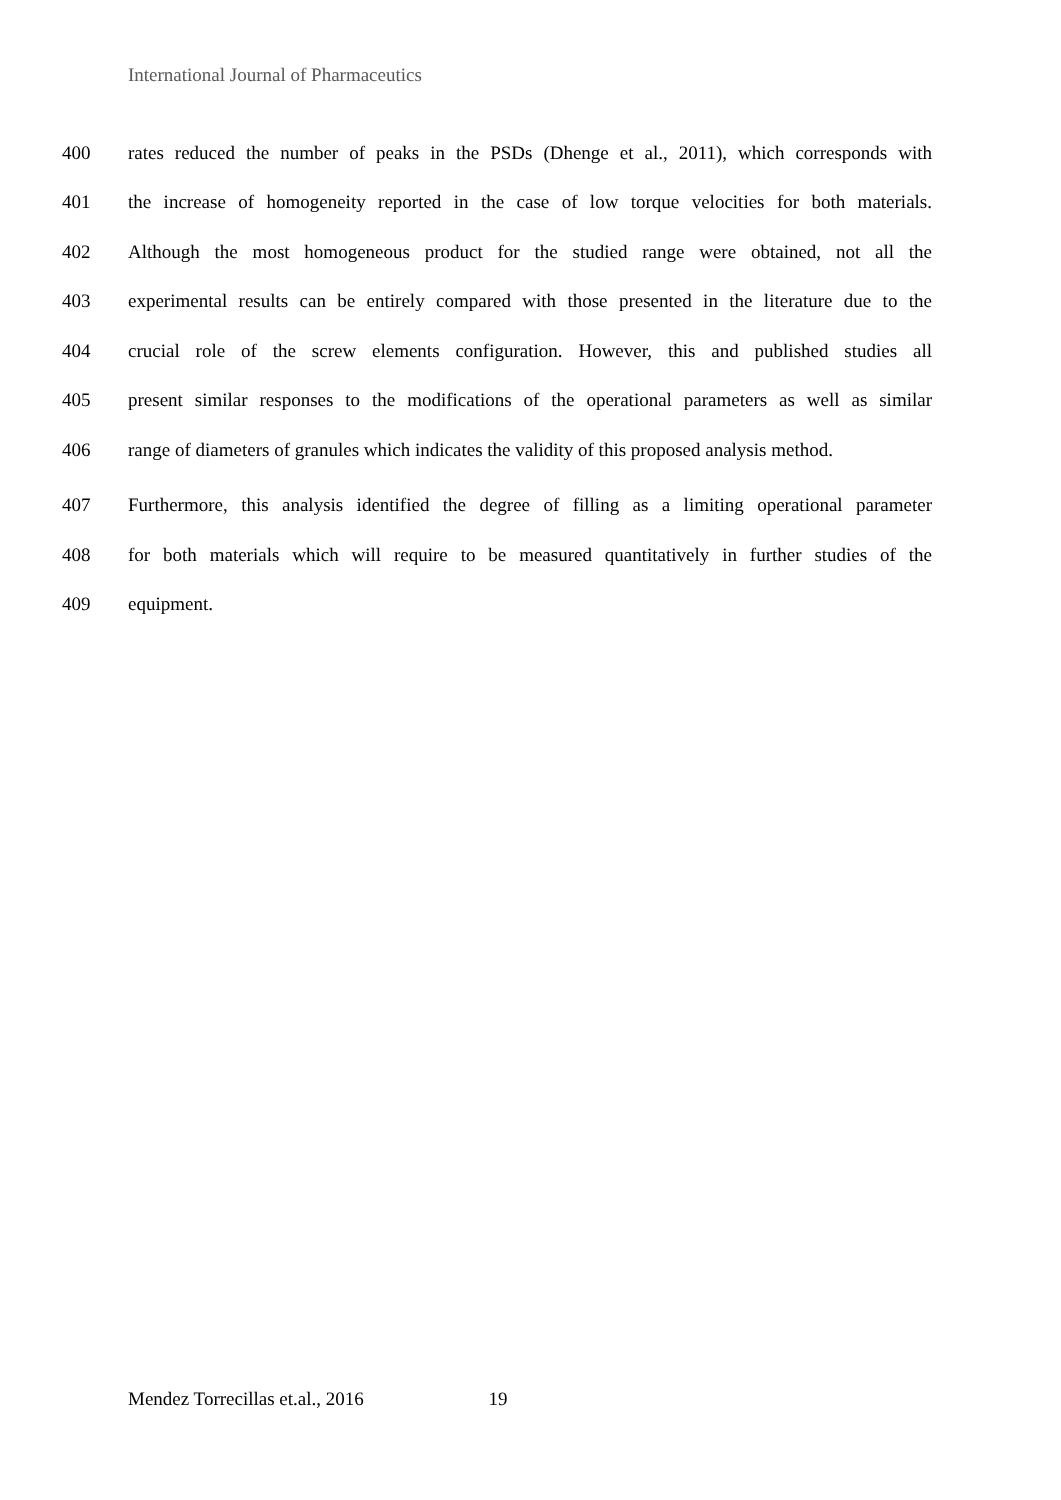International Journal of Pharmaceutics
400 rates reduced the number of peaks in the PSDs (Dhenge et al., 2011), which corresponds with
401 the increase of homogeneity reported in the case of low torque velocities for both materials.
402 Although the most homogeneous product for the studied range were obtained, not all the
403 experimental results can be entirely compared with those presented in the literature due to the
404 crucial role of the screw elements configuration. However, this and published studies all
405 present similar responses to the modifications of the operational parameters as well as similar
406 range of diameters of granules which indicates the validity of this proposed analysis method.
407 Furthermore, this analysis identified the degree of filling as a limiting operational parameter
408 for both materials which will require to be measured quantitatively in further studies of the
409 equipment.
Mendez Torrecillas et.al., 2016 19